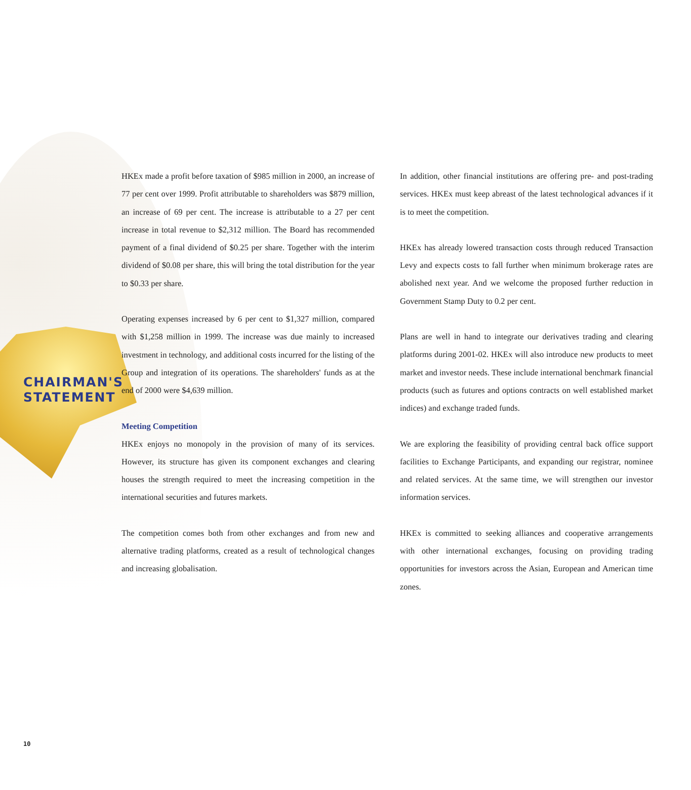CHAIRMAN'S
STATEMENT
HKEx made a profit before taxation of $985 million in 2000, an increase of 77 per cent over 1999. Profit attributable to shareholders was $879 million, an increase of 69 per cent. The increase is attributable to a 27 per cent increase in total revenue to $2,312 million. The Board has recommended payment of a final dividend of $0.25 per share. Together with the interim dividend of $0.08 per share, this will bring the total distribution for the year to $0.33 per share.
Operating expenses increased by 6 per cent to $1,327 million, compared with $1,258 million in 1999. The increase was due mainly to increased investment in technology, and additional costs incurred for the listing of the Group and integration of its operations. The shareholders' funds as at the end of 2000 were $4,639 million.
Meeting Competition
HKEx enjoys no monopoly in the provision of many of its services. However, its structure has given its component exchanges and clearing houses the strength required to meet the increasing competition in the international securities and futures markets.
The competition comes both from other exchanges and from new and alternative trading platforms, created as a result of technological changes and increasing globalisation.
In addition, other financial institutions are offering pre- and post-trading services. HKEx must keep abreast of the latest technological advances if it is to meet the competition.
HKEx has already lowered transaction costs through reduced Transaction Levy and expects costs to fall further when minimum brokerage rates are abolished next year. And we welcome the proposed further reduction in Government Stamp Duty to 0.2 per cent.
Plans are well in hand to integrate our derivatives trading and clearing platforms during 2001-02. HKEx will also introduce new products to meet market and investor needs. These include international benchmark financial products (such as futures and options contracts on well established market indices) and exchange traded funds.
We are exploring the feasibility of providing central back office support facilities to Exchange Participants, and expanding our registrar, nominee and related services. At the same time, we will strengthen our investor information services.
HKEx is committed to seeking alliances and cooperative arrangements with other international exchanges, focusing on providing trading opportunities for investors across the Asian, European and American time zones.
10